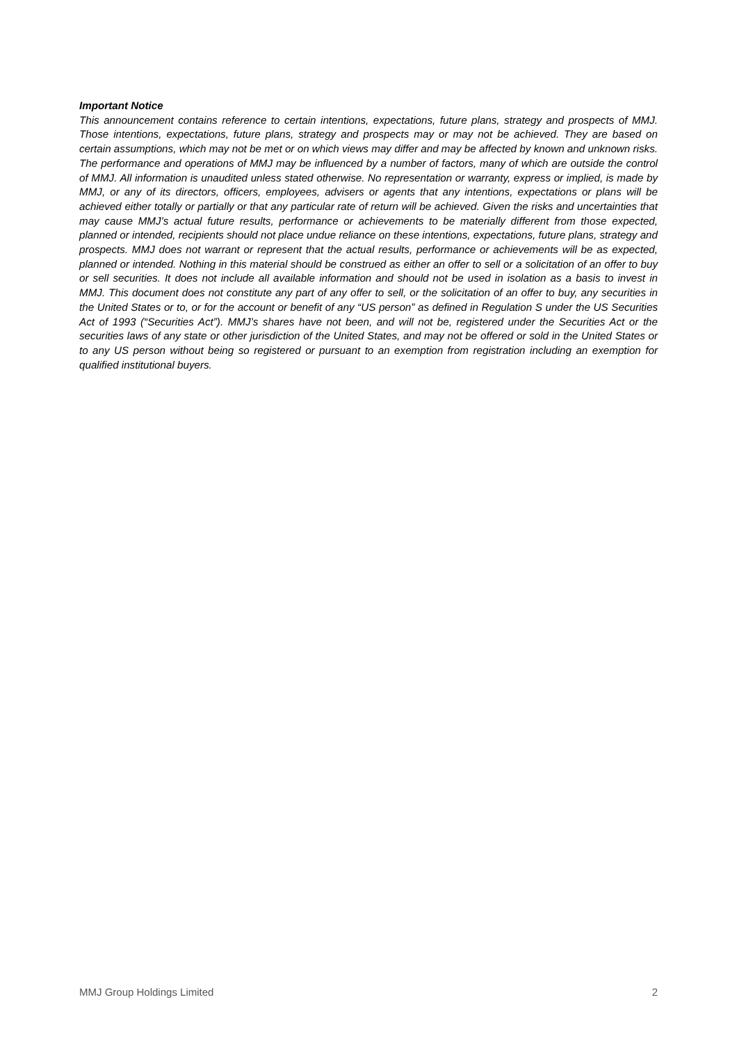Important Notice
This announcement contains reference to certain intentions, expectations, future plans, strategy and prospects of MMJ. Those intentions, expectations, future plans, strategy and prospects may or may not be achieved. They are based on certain assumptions, which may not be met or on which views may differ and may be affected by known and unknown risks. The performance and operations of MMJ may be influenced by a number of factors, many of which are outside the control of MMJ. All information is unaudited unless stated otherwise. No representation or warranty, express or implied, is made by MMJ, or any of its directors, officers, employees, advisers or agents that any intentions, expectations or plans will be achieved either totally or partially or that any particular rate of return will be achieved. Given the risks and uncertainties that may cause MMJ’s actual future results, performance or achievements to be materially different from those expected, planned or intended, recipients should not place undue reliance on these intentions, expectations, future plans, strategy and prospects. MMJ does not warrant or represent that the actual results, performance or achievements will be as expected, planned or intended. Nothing in this material should be construed as either an offer to sell or a solicitation of an offer to buy or sell securities. It does not include all available information and should not be used in isolation as a basis to invest in MMJ. This document does not constitute any part of any offer to sell, or the solicitation of an offer to buy, any securities in the United States or to, or for the account or benefit of any “US person” as defined in Regulation S under the US Securities Act of 1993 (“Securities Act”). MMJ’s shares have not been, and will not be, registered under the Securities Act or the securities laws of any state or other jurisdiction of the United States, and may not be offered or sold in the United States or to any US person without being so registered or pursuant to an exemption from registration including an exemption for qualified institutional buyers.
MMJ Group Holdings Limited 2